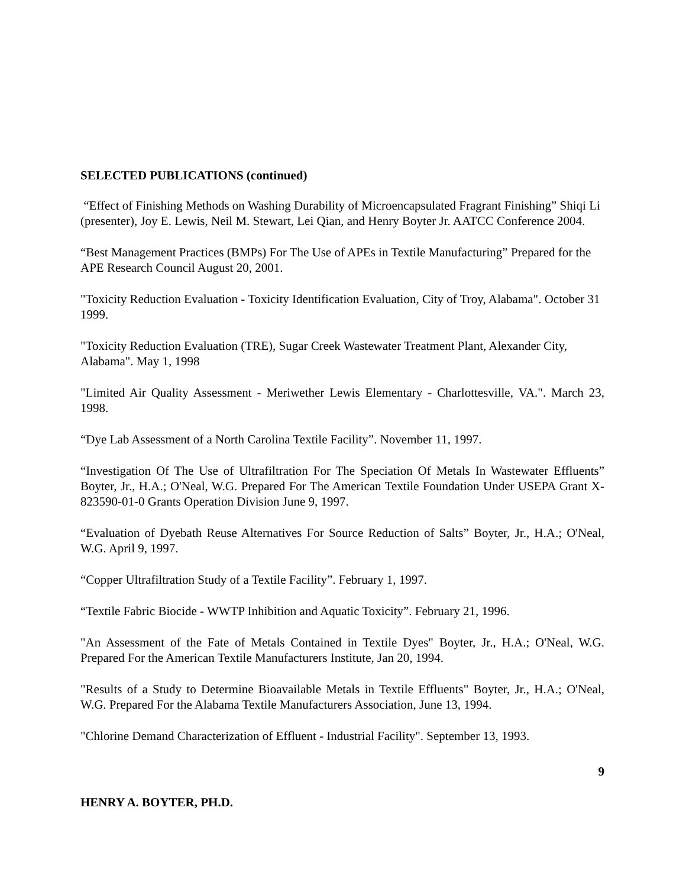SELECTED PUBLICATIONS (continued)
“Effect of Finishing Methods on Washing Durability of Microencapsulated Fragrant Finishing” Shiqi Li (presenter), Joy E. Lewis, Neil M. Stewart, Lei Qian, and Henry Boyter Jr. AATCC Conference 2004.
“Best Management Practices (BMPs) For The Use of APEs in Textile Manufacturing” Prepared for the APE Research Council August 20, 2001.
"Toxicity Reduction Evaluation - Toxicity Identification Evaluation, City of Troy, Alabama". October 31 1999.
"Toxicity Reduction Evaluation (TRE), Sugar Creek Wastewater Treatment Plant, Alexander City, Alabama". May 1, 1998
"Limited Air Quality Assessment - Meriwether Lewis Elementary - Charlottesville, VA.". March 23, 1998.
“Dye Lab Assessment of a North Carolina Textile Facility”. November 11, 1997.
“Investigation Of The Use of Ultrafiltration For The Speciation Of Metals In Wastewater Effluents” Boyter, Jr., H.A.; O'Neal, W.G. Prepared For The American Textile Foundation Under USEPA Grant X-823590-01-0 Grants Operation Division June 9, 1997.
“Evaluation of Dyebath Reuse Alternatives For Source Reduction of Salts” Boyter, Jr., H.A.; O'Neal, W.G. April 9, 1997.
“Copper Ultrafiltration Study of a Textile Facility”. February 1, 1997.
“Textile Fabric Biocide - WWTP Inhibition and Aquatic Toxicity”. February 21, 1996.
"An Assessment of the Fate of Metals Contained in Textile Dyes" Boyter, Jr., H.A.; O'Neal, W.G. Prepared For the American Textile Manufacturers Institute, Jan 20, 1994.
"Results of a Study to Determine Bioavailable Metals in Textile Effluents" Boyter, Jr., H.A.; O'Neal, W.G. Prepared For the Alabama Textile Manufacturers Association, June 13, 1994.
"Chlorine Demand Characterization of Effluent - Industrial Facility". September 13, 1993.
9
HENRY A. BOYTER, PH.D.